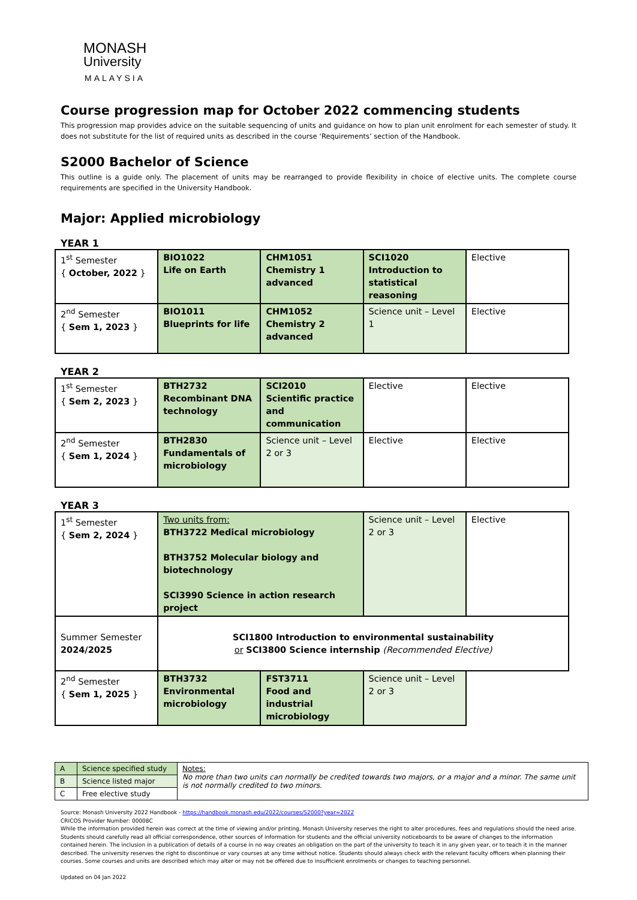MONASH
University
MALAYSIA
Course progression map for October 2022 commencing students
This progression map provides advice on the suitable sequencing of units and guidance on how to plan unit enrolment for each semester of study. It does not substitute for the list of required units as described in the course ‘Requirements’ section of the Handbook.
S2000 Bachelor of Science
This outline is a guide only. The placement of units may be rearranged to provide flexibility in choice of elective units. The complete course requirements are specified in the University Handbook.
Major: Applied microbiology
YEAR 1
| 1<sup>st</sup> Semester { October, 2022 } | BIO1022 Life on Earth | CHM1051 Chemistry 1 advanced | SCI1020 Introduction to statistical reasoning | Elective |
| 2<sup>nd</sup> Semester { Sem 1, 2023 } | BIO1011 Blueprints for life | CHM1052 Chemistry 2 advanced | Science unit – Level 1 | Elective |
YEAR 2
| 1<sup>st</sup> Semester { Sem 2, 2023 } | BTH2732 Recombinant DNA technology | SCI2010 Scientific practice and communication | Elective | Elective |
| 2<sup>nd</sup> Semester { Sem 1, 2024 } | BTH2830 Fundamentals of microbiology | Science unit – Level 2 or 3 | Elective | Elective |
YEAR 3
| 1<sup>st</sup> Semester { Sem 2, 2024 } | Two units from: BTH3722 Medical microbiology BTH3752 Molecular biology and biotechnology SCI3990 Science in action research project | | Science unit – Level 2 or 3 | Elective |
| Summer Semester 2024/2025 | SCI1800 Introduction to environmental sustainability or SCI3800 Science internship (Recommended Elective) | | | |
| 2<sup>nd</sup> Semester { Sem 1, 2025 } | BTH3732 Environmental microbiology | FST3711 Food and industrial microbiology | Science unit – Level 2 or 3 | |
| A | Science specified study | Notes: No more than two units can normally be credited towards two majors, or a major and a minor. The same unit is not normally credited to two minors. |
| B | Science listed major | |
| C | Free elective study | |
Source: Monash University 2022 Handbook - https://handbook.monash.edu/2022/courses/S2000?year=2022
CRICOS Provider Number: 00008C
While the information provided herein was correct at the time of viewing and/or printing, Monash University reserves the right to alter procedures, fees and regulations should the need arise. Students should carefully read all official correspondence, other sources of information for students and the official university noticeboards to be aware of changes to the information contained herein. The inclusion in a publication of details of a course in no way creates an obligation on the part of the university to teach it in any given year, or to teach it in the manner described. The university reserves the right to discontinue or vary courses at any time without notice. Students should always check with the relevant faculty officers when planning their courses. Some courses and units are described which may alter or may not be offered due to insufficient enrolments or changes to teaching personnel.
Updated on 04 Jan 2022